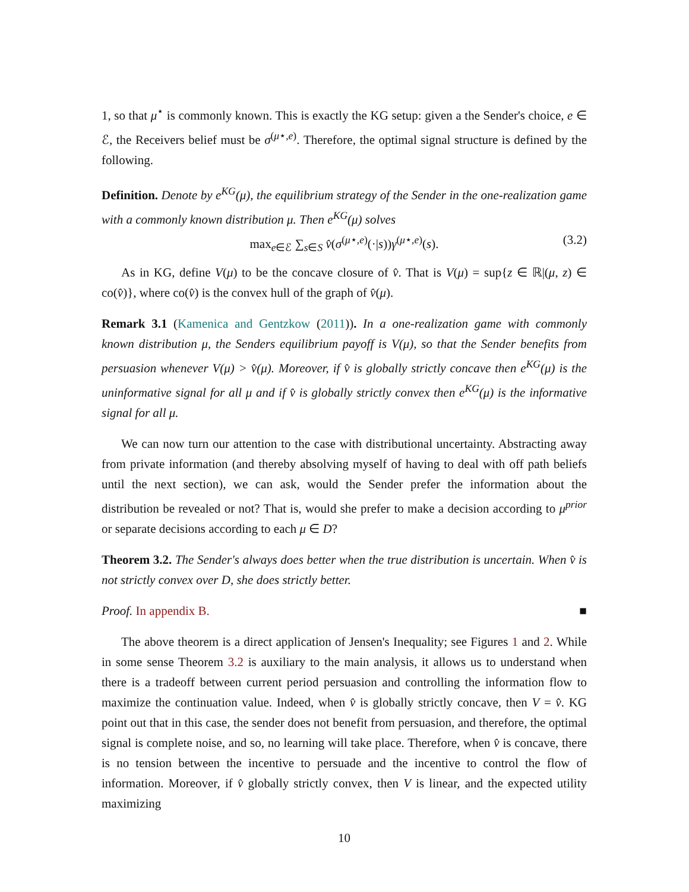1, so that μ<sup>⋆</sup> is commonly known. This is exactly the KG setup: given a the Sender's choice, e ∈ ℰ, the Receivers belief must be σ<sup>(μ⋆,e)</sup>. Therefore, the optimal signal structure is defined by the following.
Definition. Denote by e<sup>KG</sup>(μ), the equilibrium strategy of the Sender in the one-realization game with a commonly known distribution μ. Then e<sup>KG</sup>(μ) solves
max<sub>e∈ℰ</sub> ∑<sub>s∈S</sub> v̂(σ<sup>(μ⋆,e)</sup>(·|s))γ<sup>(μ⋆,e)</sup>(s). (3.2)
As in KG, define V(μ) to be the concave closure of v̂. That is V(μ) = sup{z ∈ ℝ|(μ, z) ∈ co(v̂)}, where co(v̂) is the convex hull of the graph of v̂(μ).
Remark 3.1 (Kamenica and Gentzkow (2011)). In a one-realization game with commonly known distribution μ, the Senders equilibrium payoff is V(μ), so that the Sender benefits from persuasion whenever V(μ) > v̂(μ). Moreover, if v̂ is globally strictly concave then e<sup>KG</sup>(μ) is the uninformative signal for all μ and if v̂ is globally strictly convex then e<sup>KG</sup>(μ) is the informative signal for all μ.
We can now turn our attention to the case with distributional uncertainty. Abstracting away from private information (and thereby absolving myself of having to deal with off path beliefs until the next section), we can ask, would the Sender prefer the information about the distribution be revealed or not? That is, would she prefer to make a decision according to μ<sup>prior</sup> or separate decisions according to each μ ∈ D?
Theorem 3.2. The Sender's always does better when the true distribution is uncertain. When v̂ is not strictly convex over D, she does strictly better.
Proof. In appendix B. ■
The above theorem is a direct application of Jensen's Inequality; see Figures 1 and 2. While in some sense Theorem 3.2 is auxiliary to the main analysis, it allows us to understand when there is a tradeoff between current period persuasion and controlling the information flow to maximize the continuation value. Indeed, when v̂ is globally strictly concave, then V = v̂. KG point out that in this case, the sender does not benefit from persuasion, and therefore, the optimal signal is complete noise, and so, no learning will take place. Therefore, when v̂ is concave, there is no tension between the incentive to persuade and the incentive to control the flow of information. Moreover, if v̂ globally strictly convex, then V is linear, and the expected utility maximizing
10